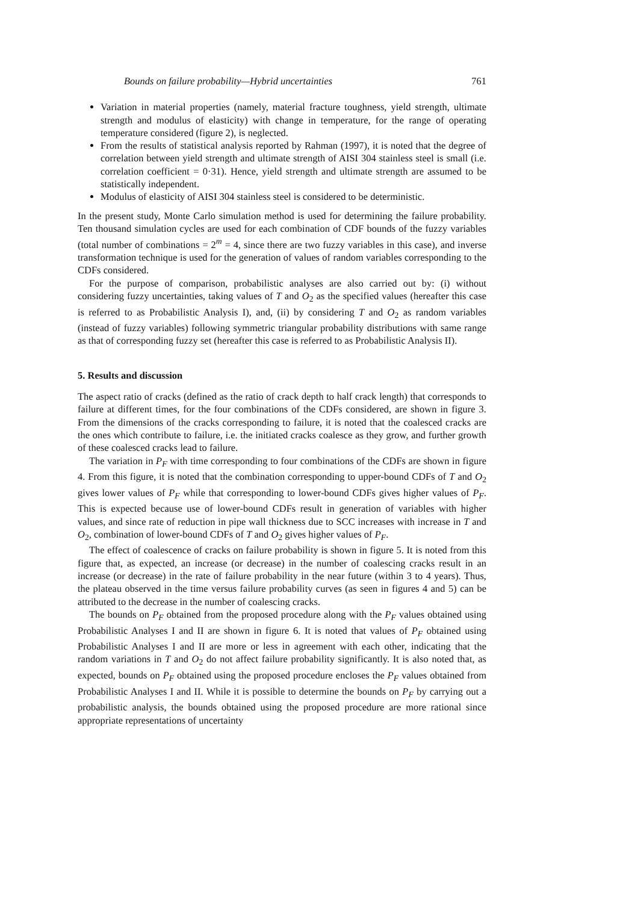Bounds on failure probability—Hybrid uncertainties 761
Variation in material properties (namely, material fracture toughness, yield strength, ultimate strength and modulus of elasticity) with change in temperature, for the range of operating temperature considered (figure 2), is neglected.
From the results of statistical analysis reported by Rahman (1997), it is noted that the degree of correlation between yield strength and ultimate strength of AISI 304 stainless steel is small (i.e. correlation coefficient = 0·31). Hence, yield strength and ultimate strength are assumed to be statistically independent.
Modulus of elasticity of AISI 304 stainless steel is considered to be deterministic.
In the present study, Monte Carlo simulation method is used for determining the failure probability. Ten thousand simulation cycles are used for each combination of CDF bounds of the fuzzy variables (total number of combinations = 2<sup>m</sup> = 4, since there are two fuzzy variables in this case), and inverse transformation technique is used for the generation of values of random variables corresponding to the CDFs considered.
For the purpose of comparison, probabilistic analyses are also carried out by: (i) without considering fuzzy uncertainties, taking values of T and O<sub>2</sub> as the specified values (hereafter this case is referred to as Probabilistic Analysis I), and, (ii) by considering T and O<sub>2</sub> as random variables (instead of fuzzy variables) following symmetric triangular probability distributions with same range as that of corresponding fuzzy set (hereafter this case is referred to as Probabilistic Analysis II).
5. Results and discussion
The aspect ratio of cracks (defined as the ratio of crack depth to half crack length) that corresponds to failure at different times, for the four combinations of the CDFs considered, are shown in figure 3. From the dimensions of the cracks corresponding to failure, it is noted that the coalesced cracks are the ones which contribute to failure, i.e. the initiated cracks coalesce as they grow, and further growth of these coalesced cracks lead to failure.
The variation in P<sub>F</sub> with time corresponding to four combinations of the CDFs are shown in figure 4. From this figure, it is noted that the combination corresponding to upper-bound CDFs of T and O<sub>2</sub> gives lower values of P<sub>F</sub> while that corresponding to lower-bound CDFs gives higher values of P<sub>F</sub>. This is expected because use of lower-bound CDFs result in generation of variables with higher values, and since rate of reduction in pipe wall thickness due to SCC increases with increase in T and O<sub>2</sub>, combination of lower-bound CDFs of T and O<sub>2</sub> gives higher values of P<sub>F</sub>.
The effect of coalescence of cracks on failure probability is shown in figure 5. It is noted from this figure that, as expected, an increase (or decrease) in the number of coalescing cracks result in an increase (or decrease) in the rate of failure probability in the near future (within 3 to 4 years). Thus, the plateau observed in the time versus failure probability curves (as seen in figures 4 and 5) can be attributed to the decrease in the number of coalescing cracks.
The bounds on P<sub>F</sub> obtained from the proposed procedure along with the P<sub>F</sub> values obtained using Probabilistic Analyses I and II are shown in figure 6. It is noted that values of P<sub>F</sub> obtained using Probabilistic Analyses I and II are more or less in agreement with each other, indicating that the random variations in T and O<sub>2</sub> do not affect failure probability significantly. It is also noted that, as expected, bounds on P<sub>F</sub> obtained using the proposed procedure encloses the P<sub>F</sub> values obtained from Probabilistic Analyses I and II. While it is possible to determine the bounds on P<sub>F</sub> by carrying out a probabilistic analysis, the bounds obtained using the proposed procedure are more rational since appropriate representations of uncertainty